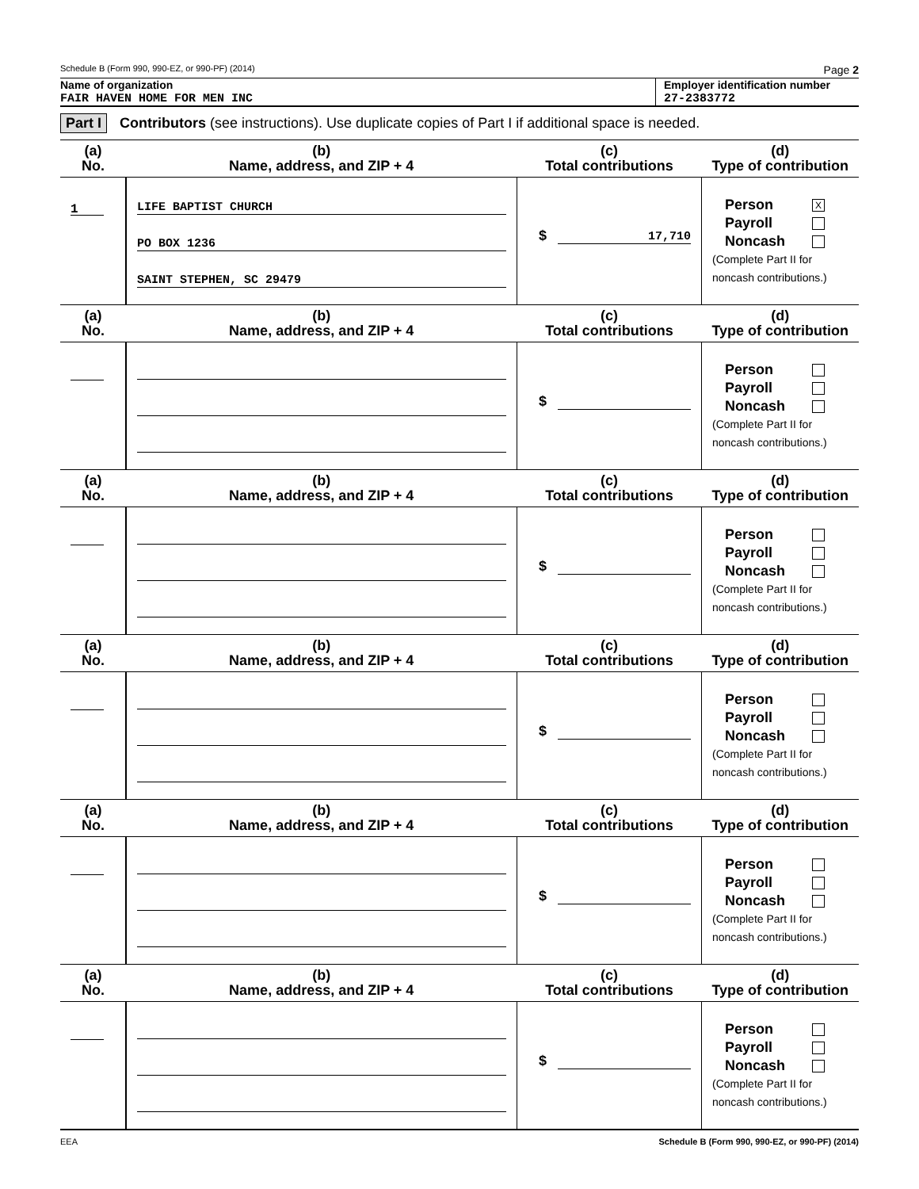Schedule B (Form 990, 990-EZ, or 990-PF) (2014) Page 2
Name of organization
FAIR HAVEN HOME FOR MEN INC
Employer identification number
27-2383772
Part I Contributors (see instructions). Use duplicate copies of Part I if additional space is needed.
| (a) No. | (b) Name, address, and ZIP + 4 | (c) Total contributions | (d) Type of contribution |
| --- | --- | --- | --- |
| 1 | LIFE BAPTIST CHURCH PO BOX 1236 SAINT STEPHEN, SC 29479 | $ 17,710 | Person X Payroll Noncash (Complete Part II for noncash contributions.) |
| (a) No. | (b) Name, address, and ZIP + 4 | (c) Total contributions | (d) Type of contribution |
| | | $ | Person Payroll Noncash (Complete Part II for noncash contributions.) |
| (a) No. | (b) Name, address, and ZIP + 4 | (c) Total contributions | (d) Type of contribution |
| | | $ | Person Payroll Noncash (Complete Part II for noncash contributions.) |
| (a) No. | (b) Name, address, and ZIP + 4 | (c) Total contributions | (d) Type of contribution |
| | | $ | Person Payroll Noncash (Complete Part II for noncash contributions.) |
| (a) No. | (b) Name, address, and ZIP + 4 | (c) Total contributions | (d) Type of contribution |
| | | $ | Person Payroll Noncash (Complete Part II for noncash contributions.) |
| (a) No. | (b) Name, address, and ZIP + 4 | (c) Total contributions | (d) Type of contribution |
| | | $ | Person Payroll Noncash (Complete Part II for noncash contributions.) |
EEA Schedule B (Form 990, 990-EZ, or 990-PF) (2014)